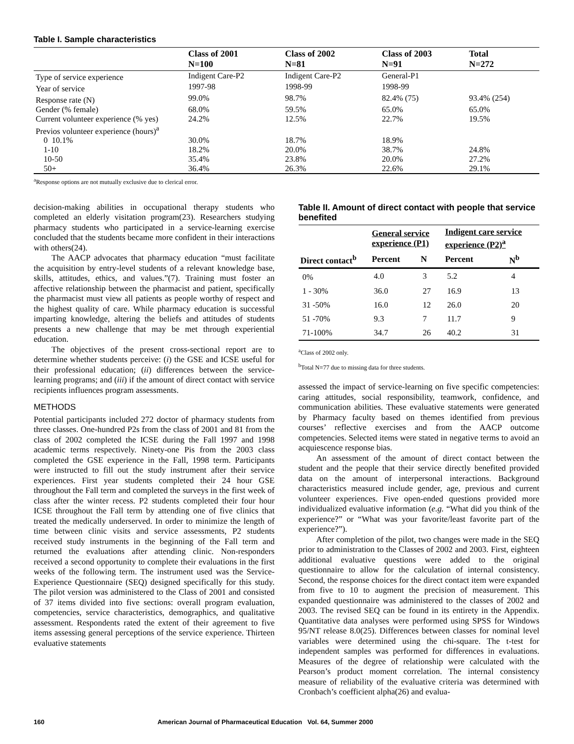Table I. Sample characteristics
| | Class of 2001 N=100 | Class of 2002 N=81 | Class of 2003 N=91 | Total N=272 |
| --- | --- | --- | --- | --- |
| Type of service experience | Indigent Care-P2 | Indigent Care-P2 | General-P1 | |
| Year of service | 1997-98 | 1998-99 | 1998-99 | |
| Response rate (N) | 99.0% | 98.7% | 82.4% (75) | 93.4% (254) |
| Gender (% female) | 68.0% | 59.5% | 65.0% | 65.0% |
| Current volunteer experience (% yes) | 24.2% | 12.5% | 22.7% | 19.5% |
| Previos volunteer experience (hours)<sup>a</sup> | | | | |
| 0 10.1% | 30.0% | 18.7% | 18.9% | |
| 1-10 | 18.2% | 20.0% | 38.7% | 24.8% |
| 10-50 | 35.4% | 23.8% | 20.0% | 27.2% |
| 50+ | 36.4% | 26.3% | 22.6% | 29.1% |
<sup>a</sup> Response options are not mutually exclusive due to clerical error.
decision-making abilities in occupational therapy students who completed an elderly visitation program(23). Researchers studying pharmacy students who participated in a service-learning exercise concluded that the students became more confident in their interactions with others(24).
The AACP advocates that pharmacy education “must facilitate the acquisition by entry-level students of a relevant knowledge base, skills, attitudes, ethics, and values.”(7). Training must foster an affective relationship between the pharmacist and patient, specifically the pharmacist must view all patients as people worthy of respect and the highest quality of care. While pharmacy education is successful imparting knowledge, altering the beliefs and attitudes of students presents a new challenge that may be met through experiential education.
The objectives of the present cross-sectional report are to determine whether students perceive: (i) the GSE and ICSE useful for their professional education; (ii) differences between the service-learning programs; and (iii) if the amount of direct contact with service recipients influences program assessments.
METHODS
Potential participants included 272 doctor of pharmacy students from three classes. One-hundred P2s from the class of 2001 and 81 from the class of 2002 completed the ICSE during the Fall 1997 and 1998 academic terms respectively. Ninety-one Pis from the 2003 class completed the GSE experience in the Fall, 1998 term. Participants were instructed to fill out the study instrument after their service experiences. First year students completed their 24 hour GSE throughout the Fall term and completed the surveys in the first week of class after the winter recess. P2 students completed their four hour ICSE throughout the Fall term by attending one of five clinics that treated the medically underserved. In order to minimize the length of time between clinic visits and service assessments, P2 students received study instruments in the beginning of the Fall term and returned the evaluations after attending clinic. Non-responders received a second opportunity to complete their evaluations in the first weeks of the following term. The instrument used was the Service-Experience Questionnaire (SEQ) designed specifically for this study. The pilot version was administered to the Class of 2001 and consisted of 37 items divided into five sections: overall program evaluation, competencies, service characteristics, demographics, and qualitative assessment. Respondents rated the extent of their agreement to five items assessing general perceptions of the service experience. Thirteen evaluative statements
Table II. Amount of direct contact with people that service benefited
| | General service experience (P1) | | Indigent care service experience (P2)<sup>a</sup> | |
| --- | --- | --- | --- | --- |
| Direct contact<sup>b</sup> | Percent | N | Percent | N<sup>b</sup> |
| 0% | 4.0 | 3 | 5.2 | 4 |
| 1 - 30% | 36.0 | 27 | 16.9 | 13 |
| 31 -50% | 16.0 | 12 | 26.0 | 20 |
| 51 -70% | 9.3 | 7 | 11.7 | 9 |
| 71-100% | 34.7 | 26 | 40.2 | 31 |
<sup>a</sup> Class of 2002 only.
<sup>b</sup> Total N=77 due to missing data for three students.
assessed the impact of service-learning on five specific competencies: caring attitudes, social responsibility, teamwork, confidence, and communication abilities. These evaluative statements were generated by Pharmacy faculty based on themes identified from previous courses’ reflective exercises and from the AACP outcome competencies. Selected items were stated in negative terms to avoid an acquiescence response bias.
An assessment of the amount of direct contact between the student and the people that their service directly benefited provided data on the amount of interpersonal interactions. Background characteristics measured include gender, age, previous and current volunteer experiences. Five open-ended questions provided more individualized evaluative information (e.g. “What did you think of the experience?” or “What was your favorite/least favorite part of the experience?”).
After completion of the pilot, two changes were made in the SEQ prior to administration to the Classes of 2002 and 2003. First, eighteen additional evaluative questions were added to the original questionnaire to allow for the calculation of internal consistency. Second, the response choices for the direct contact item were expanded from five to 10 to augment the precision of measurement. This expanded questionnaire was administered to the classes of 2002 and 2003. The revised SEQ can be found in its entirety in the Appendix. Quantitative data analyses were performed using SPSS for Windows 95/NT release 8.0(25). Differences between classes for nominal level variables were determined using the chi-square. The t-test for independent samples was performed for differences in evaluations. Measures of the degree of relationship were calculated with the Pearson’s product moment correlation. The internal consistency measure of reliability of the evaluative criteria was determined with Cronbach’s coefficient alpha(26) and evalua-
160 American Journal of Pharmaceutical Education Vol. 64, Summer 2000